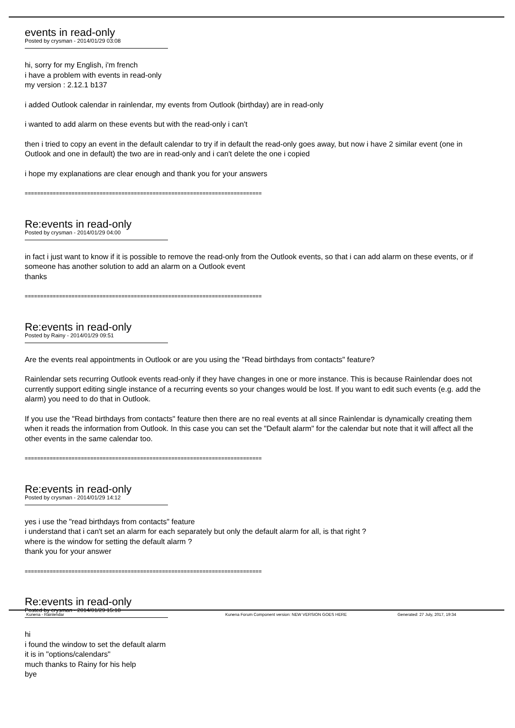events in read-only
Posted by crysman - 2014/01/29 03:08
hi, sorry for my English, i'm french
i have a problem with events in read-only
my version : 2.12.1 b137
i added Outlook calendar in rainlendar, my events from Outlook (birthday) are in read-only
i wanted to add alarm on these events but with the read-only i can't
then i tried to copy an event in the default calendar to try if in default the read-only goes away, but now i have 2 similar event (one in Outlook and one in default) the two are in read-only and i can't delete the one i copied
i hope my explanations are clear enough and thank you for your answers
============================================================================
Re:events in read-only
Posted by crysman - 2014/01/29 04:00
in fact i just want to know if it is possible to remove the read-only from the Outlook events, so that i can add alarm on these events, or if someone has another solution to add an alarm on a Outlook event
thanks
============================================================================
Re:events in read-only
Posted by Rainy - 2014/01/29 09:51
Are the events real appointments in Outlook or are you using the "Read birthdays from contacts" feature?
Rainlendar sets recurring Outlook events read-only if they have changes in one or more instance. This is because Rainlendar does not currently support editing single instance of a recurring events so your changes would be lost. If you want to edit such events (e.g. add the alarm) you need to do that in Outlook.
If you use the "Read birthdays from contacts" feature then there are no real events at all since Rainlendar is dynamically creating them when it reads the information from Outlook. In this case you can set the "Default alarm" for the calendar but note that it will affect all the other events in the same calendar too.
============================================================================
Re:events in read-only
Posted by crysman - 2014/01/29 14:12
yes i use the "read birthdays from contacts" feature
i understand that i can't set an alarm for each separately but only the default alarm for all, is that right ?
where is the window for setting the default alarm ?
thank you for your answer
============================================================================
Re:events in read-only
Posted by crysman - 2014/01/29 15:18
hi
i found the window to set the default alarm
it is in "options/calendars"
much thanks to Rainy for his help
bye
Kunena - Rainlendar Kunena Forum Component version: NEW VERSION GOES HERE Generated: 27 July, 2017, 19:34